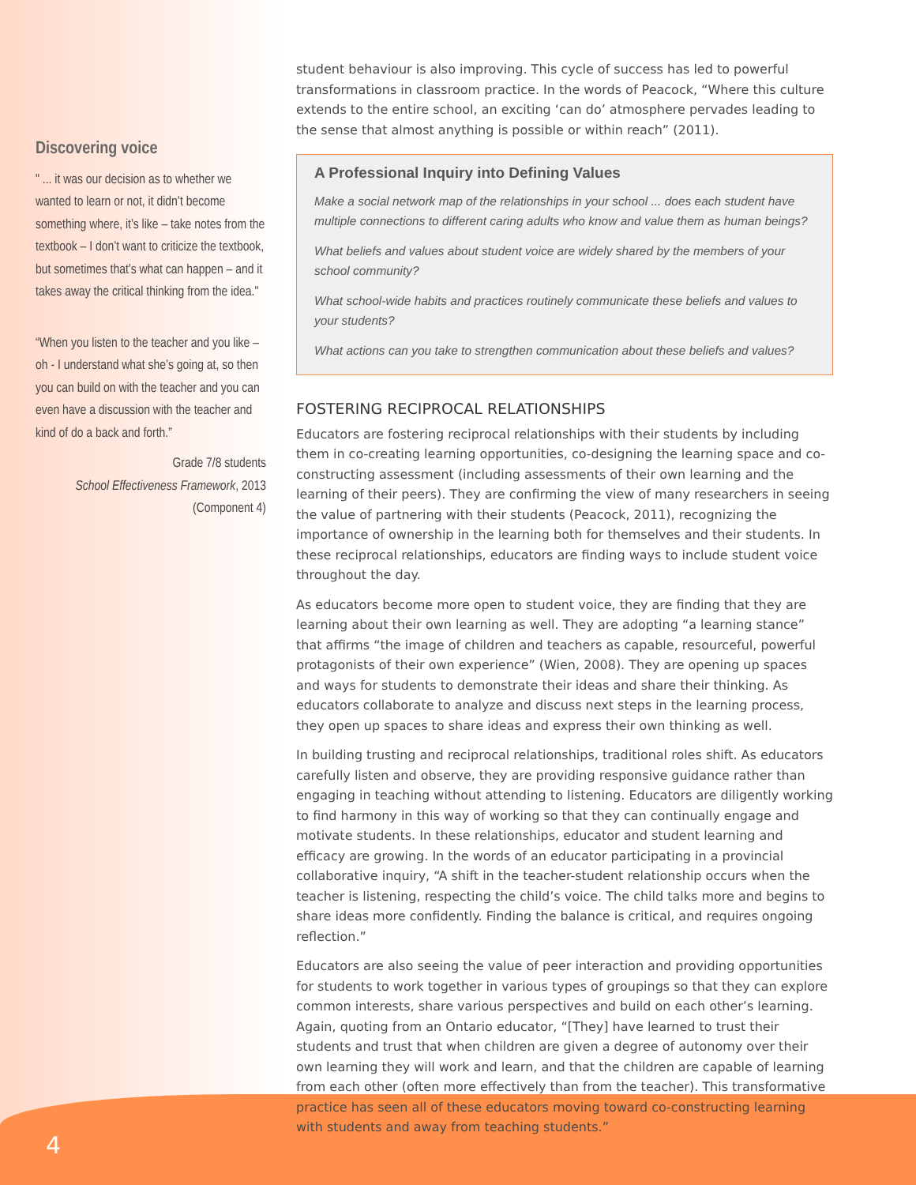Discovering voice
" ... it was our decision as to whether we wanted to learn or not, it didn’t become something where, it’s like – take notes from the textbook – I don’t want to criticize the textbook, but sometimes that’s what can happen – and it takes away the critical thinking from the idea."
“When you listen to the teacher and you like – oh - I understand what she’s going at, so then you can build on with the teacher and you can even have a discussion with the teacher and kind of do a back and forth.”
Grade 7/8 students
School Effectiveness Framework, 2013
(Component 4)
student behaviour is also improving. This cycle of success has led to powerful transformations in classroom practice. In the words of Peacock, “Where this culture extends to the entire school, an exciting ‘can do’ atmosphere pervades leading to the sense that almost anything is possible or within reach” (2011).
A Professional Inquiry into Defining Values
Make a social network map of the relationships in your school ... does each student have multiple connections to different caring adults who know and value them as human beings?
What beliefs and values about student voice are widely shared by the members of your school community?
What school-wide habits and practices routinely communicate these beliefs and values to your students?
What actions can you take to strengthen communication about these beliefs and values?
FOSTERING RECIPROCAL RELATIONSHIPS
Educators are fostering reciprocal relationships with their students by including them in co-creating learning opportunities, co-designing the learning space and co-constructing assessment (including assessments of their own learning and the learning of their peers). They are confirming the view of many researchers in seeing the value of partnering with their students (Peacock, 2011), recognizing the importance of ownership in the learning both for themselves and their students. In these reciprocal relationships, educators are finding ways to include student voice throughout the day.
As educators become more open to student voice, they are finding that they are learning about their own learning as well. They are adopting “a learning stance” that affirms “the image of children and teachers as capable, resourceful, powerful protagonists of their own experience” (Wien, 2008). They are opening up spaces and ways for students to demonstrate their ideas and share their thinking. As educators collaborate to analyze and discuss next steps in the learning process, they open up spaces to share ideas and express their own thinking as well.
In building trusting and reciprocal relationships, traditional roles shift. As educators carefully listen and observe, they are providing responsive guidance rather than engaging in teaching without attending to listening. Educators are diligently working to find harmony in this way of working so that they can continually engage and motivate students. In these relationships, educator and student learning and efficacy are growing. In the words of an educator participating in a provincial collaborative inquiry, “A shift in the teacher-student relationship occurs when the teacher is listening, respecting the child’s voice. The child talks more and begins to share ideas more confidently. Finding the balance is critical, and requires ongoing reflection.”
Educators are also seeing the value of peer interaction and providing opportunities for students to work together in various types of groupings so that they can explore common interests, share various perspectives and build on each other’s learning. Again, quoting from an Ontario educator, “[They] have learned to trust their students and trust that when children are given a degree of autonomy over their own learning they will work and learn, and that the children are capable of learning from each other (often more effectively than from the teacher). This transformative practice has seen all of these educators moving toward co-constructing learning with students and away from teaching students.”
4